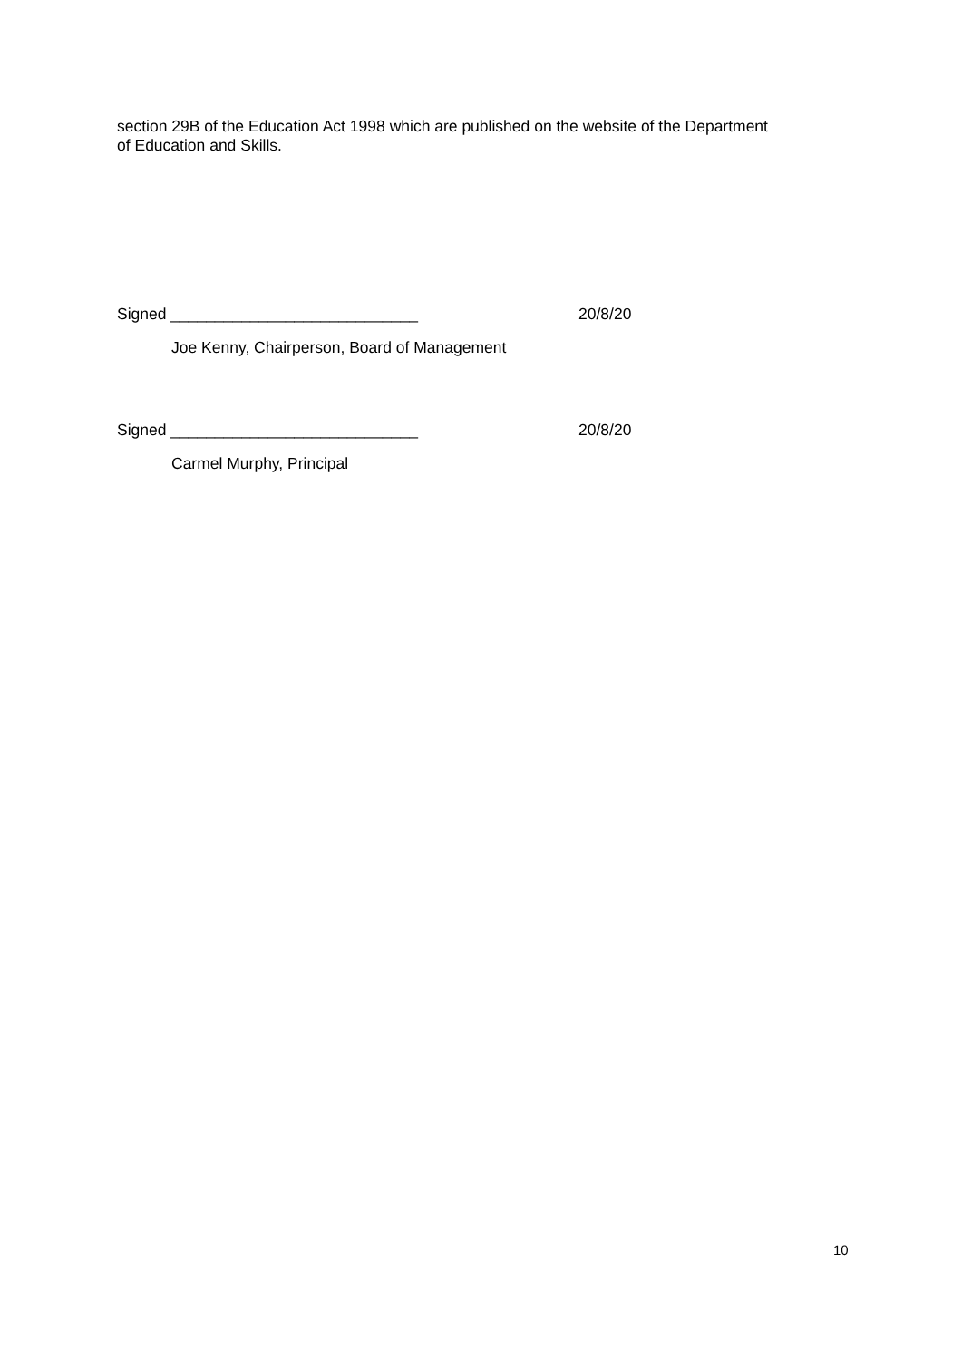section 29B of the Education Act 1998 which are published on the website of the Department of Education and Skills.
Signed ____________________________ 20/8/20
Joe Kenny, Chairperson, Board of Management
Signed ____________________________ 20/8/20
Carmel Murphy, Principal
10